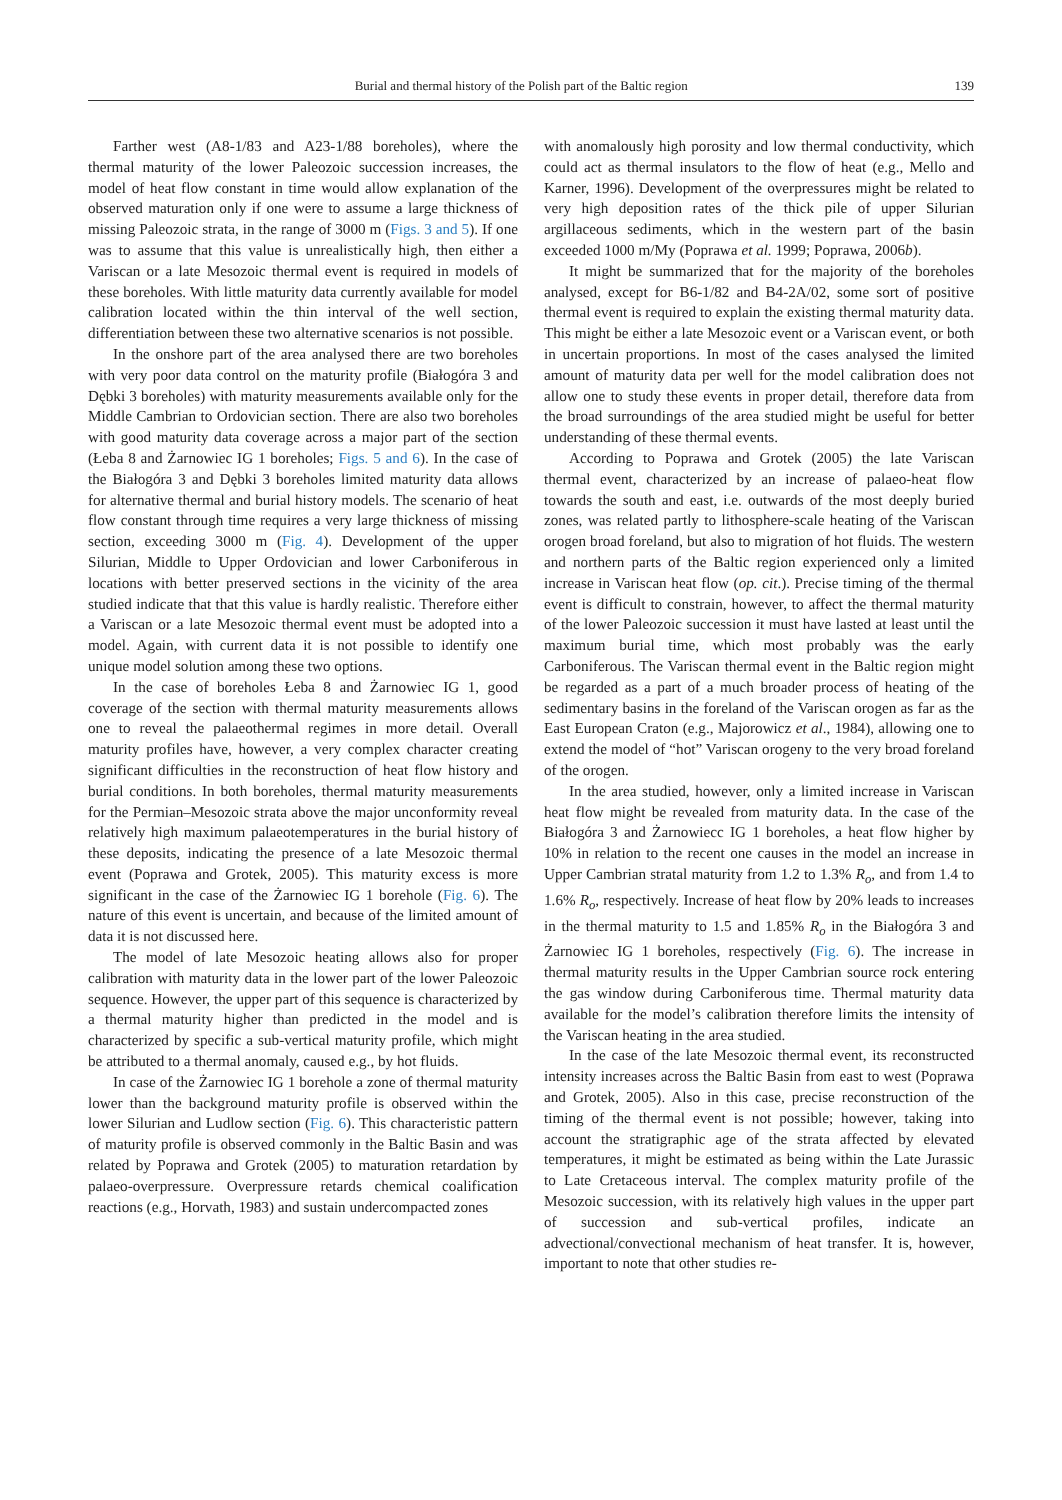Burial and thermal history of the Polish part of the Baltic region 139
Farther west (A8-1/83 and A23-1/88 boreholes), where the thermal maturity of the lower Paleozoic succession increases, the model of heat flow constant in time would allow explanation of the observed maturation only if one were to assume a large thickness of missing Paleozoic strata, in the range of 3000 m (Figs. 3 and 5). If one was to assume that this value is unrealistically high, then either a Variscan or a late Mesozoic thermal event is required in models of these boreholes. With little maturity data currently available for model calibration located within the thin interval of the well section, differentiation between these two alternative scenarios is not possible.
In the onshore part of the area analysed there are two boreholes with very poor data control on the maturity profile (Białogóra 3 and Dębki 3 boreholes) with maturity measurements available only for the Middle Cambrian to Ordovician section. There are also two boreholes with good maturity data coverage across a major part of the section (Łeba 8 and Żarnowiec IG 1 boreholes; Figs. 5 and 6). In the case of the Białogóra 3 and Dębki 3 boreholes limited maturity data allows for alternative thermal and burial history models. The scenario of heat flow constant through time requires a very large thickness of missing section, exceeding 3000 m (Fig. 4). Development of the upper Silurian, Middle to Upper Ordovician and lower Carboniferous in locations with better preserved sections in the vicinity of the area studied indicate that that this value is hardly realistic. Therefore either a Variscan or a late Mesozoic thermal event must be adopted into a model. Again, with current data it is not possible to identify one unique model solution among these two options.
In the case of boreholes Łeba 8 and Żarnowiec IG 1, good coverage of the section with thermal maturity measurements allows one to reveal the palaeothermal regimes in more detail. Overall maturity profiles have, however, a very complex character creating significant difficulties in the reconstruction of heat flow history and burial conditions. In both boreholes, thermal maturity measurements for the Permian–Mesozoic strata above the major unconformity reveal relatively high maximum palaeotemperatures in the burial history of these deposits, indicating the presence of a late Mesozoic thermal event (Poprawa and Grotek, 2005). This maturity excess is more significant in the case of the Żarnowiec IG 1 borehole (Fig. 6). The nature of this event is uncertain, and because of the limited amount of data it is not discussed here.
The model of late Mesozoic heating allows also for proper calibration with maturity data in the lower part of the lower Paleozoic sequence. However, the upper part of this sequence is characterized by a thermal maturity higher than predicted in the model and is characterized by specific a sub-vertical maturity profile, which might be attributed to a thermal anomaly, caused e.g., by hot fluids.
In case of the Żarnowiec IG 1 borehole a zone of thermal maturity lower than the background maturity profile is observed within the lower Silurian and Ludlow section (Fig. 6). This characteristic pattern of maturity profile is observed commonly in the Baltic Basin and was related by Poprawa and Grotek (2005) to maturation retardation by palaeo-overpressure. Overpressure retards chemical coalification reactions (e.g., Horvath, 1983) and sustain undercompacted zones
with anomalously high porosity and low thermal conductivity, which could act as thermal insulators to the flow of heat (e.g., Mello and Karner, 1996). Development of the overpressures might be related to very high deposition rates of the thick pile of upper Silurian argillaceous sediments, which in the western part of the basin exceeded 1000 m/My (Poprawa et al. 1999; Poprawa, 2006b).
It might be summarized that for the majority of the boreholes analysed, except for B6-1/82 and B4-2A/02, some sort of positive thermal event is required to explain the existing thermal maturity data. This might be either a late Mesozoic event or a Variscan event, or both in uncertain proportions. In most of the cases analysed the limited amount of maturity data per well for the model calibration does not allow one to study these events in proper detail, therefore data from the broad surroundings of the area studied might be useful for better understanding of these thermal events.
According to Poprawa and Grotek (2005) the late Variscan thermal event, characterized by an increase of palaeo-heat flow towards the south and east, i.e. outwards of the most deeply buried zones, was related partly to lithosphere-scale heating of the Variscan orogen broad foreland, but also to migration of hot fluids. The western and northern parts of the Baltic region experienced only a limited increase in Variscan heat flow (op. cit.). Precise timing of the thermal event is difficult to constrain, however, to affect the thermal maturity of the lower Paleozoic succession it must have lasted at least until the maximum burial time, which most probably was the early Carboniferous. The Variscan thermal event in the Baltic region might be regarded as a part of a much broader process of heating of the sedimentary basins in the foreland of the Variscan orogen as far as the East European Craton (e.g., Majorowicz et al., 1984), allowing one to extend the model of “hot” Variscan orogeny to the very broad foreland of the orogen.
In the area studied, however, only a limited increase in Variscan heat flow might be revealed from maturity data. In the case of the Białogóra 3 and Żarnowiecc IG 1 boreholes, a heat flow higher by 10% in relation to the recent one causes in the model an increase in Upper Cambrian stratal maturity from 1.2 to 1.3% R<sub>o</sub>, and from 1.4 to 1.6% R<sub>o</sub>, respectively. Increase of heat flow by 20% leads to increases in the thermal maturity to 1.5 and 1.85% R<sub>o</sub> in the Białogóra 3 and Żarnowiec IG 1 boreholes, respectively (Fig. 6). The increase in thermal maturity results in the Upper Cambrian source rock entering the gas window during Carboniferous time. Thermal maturity data available for the model’s calibration therefore limits the intensity of the Variscan heating in the area studied.
In the case of the late Mesozoic thermal event, its reconstructed intensity increases across the Baltic Basin from east to west (Poprawa and Grotek, 2005). Also in this case, precise reconstruction of the timing of the thermal event is not possible; however, taking into account the stratigraphic age of the strata affected by elevated temperatures, it might be estimated as being within the Late Jurassic to Late Cretaceous interval. The complex maturity profile of the Mesozoic succession, with its relatively high values in the upper part of succession and sub-vertical profiles, indicate an advectional/convectional mechanism of heat transfer. It is, however, important to note that other studies re-